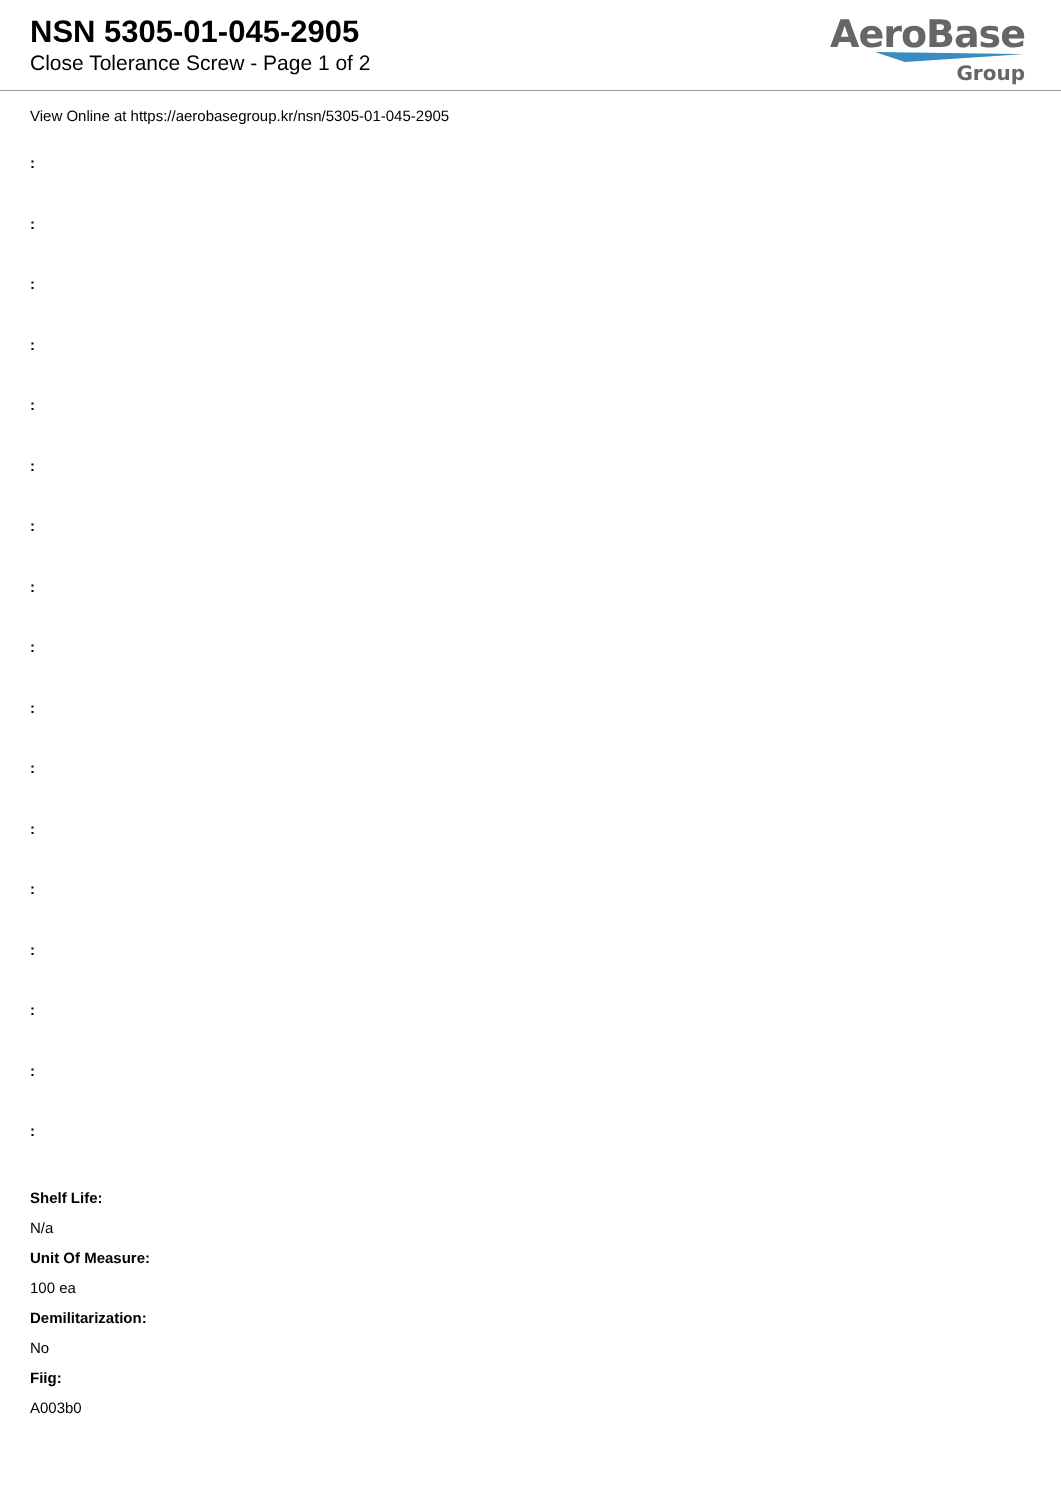NSN 5305-01-045-2905
Close Tolerance Screw - Page 1 of 2
AeroBase
Group
View Online at https://aerobasegroup.kr/nsn/5305-01-045-2905
:
:
:
:
:
:
:
:
:
:
:
:
:
:
:
:
:
Shelf Life:
N/a
Unit Of Measure:
100 ea
Demilitarization:
No
Fiig:
A003b0